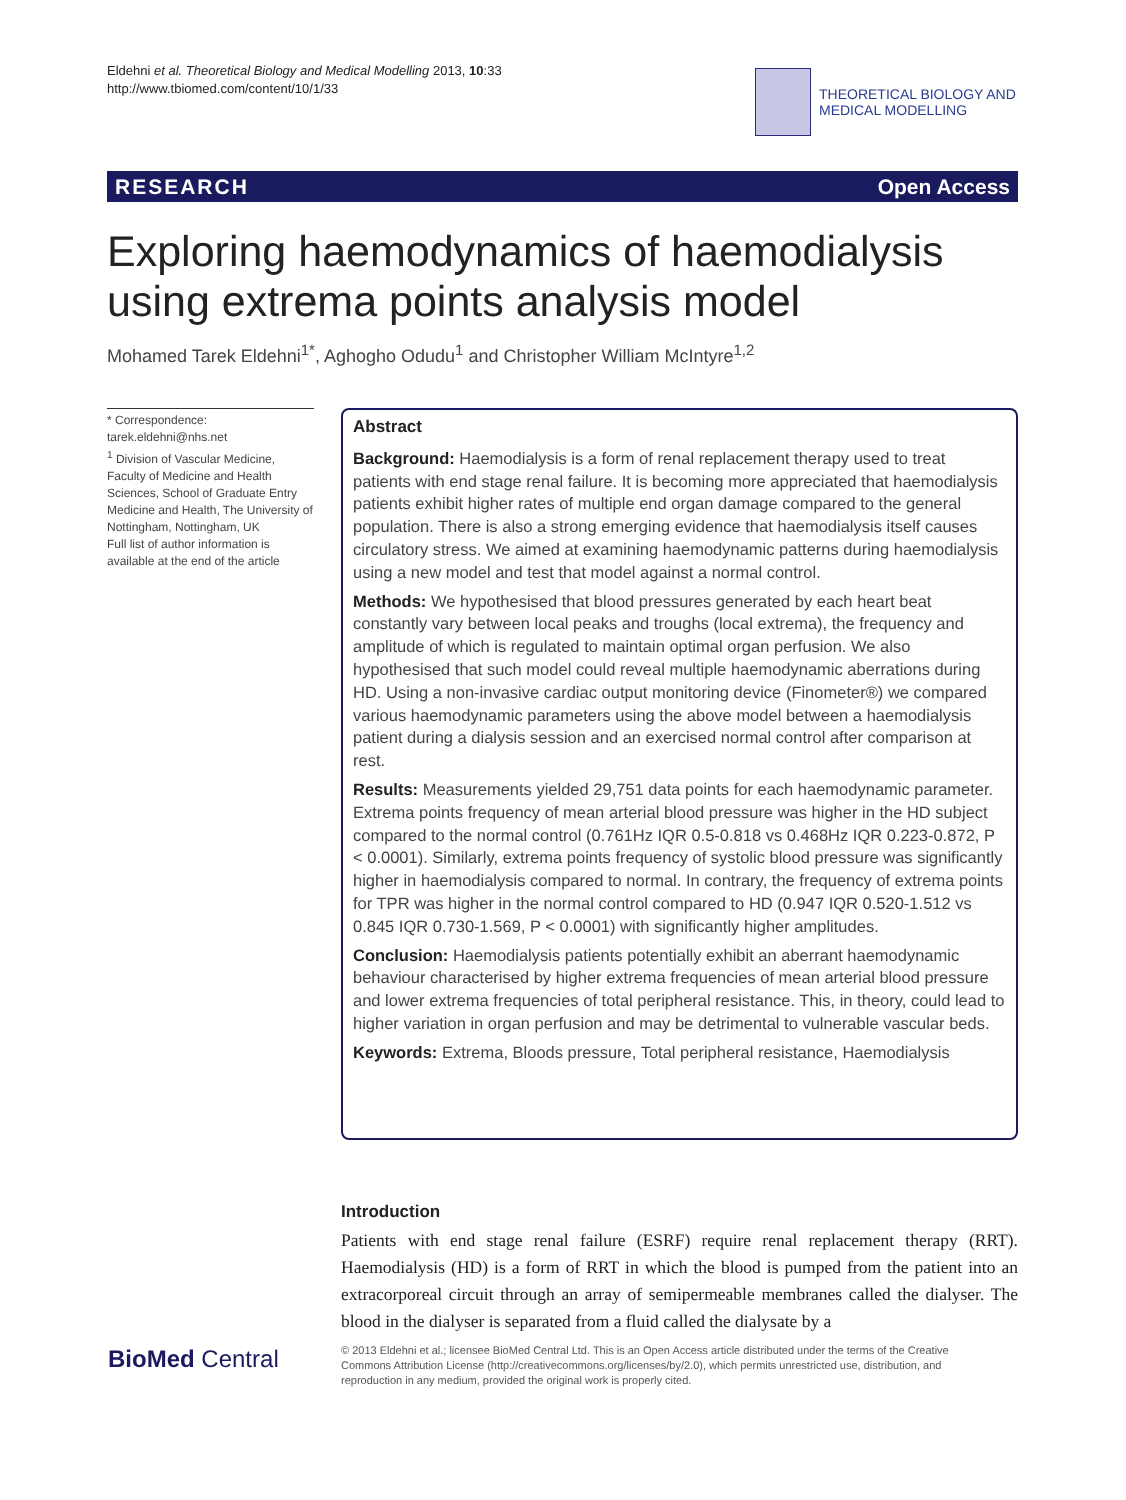Eldehni et al. Theoretical Biology and Medical Modelling 2013, 10:33
http://www.tbiomed.com/content/10/1/33
THEORETICAL BIOLOGY AND
MEDICAL MODELLING
RESEARCH Open Access
Exploring haemodynamics of haemodialysis using extrema points analysis model
Mohamed Tarek Eldehni<sup>1*</sup>, Aghogho Odudu<sup>1</sup> and Christopher William McIntyre<sup>1,2</sup>
* Correspondence:
tarek.eldehni@nhs.net
<sup>1</sup> Division of Vascular Medicine, Faculty of Medicine and Health Sciences, School of Graduate Entry Medicine and Health, The University of Nottingham, Nottingham, UK
Full list of author information is available at the end of the article
Abstract
Background: Haemodialysis is a form of renal replacement therapy used to treat patients with end stage renal failure. It is becoming more appreciated that haemodialysis patients exhibit higher rates of multiple end organ damage compared to the general population. There is also a strong emerging evidence that haemodialysis itself causes circulatory stress. We aimed at examining haemodynamic patterns during haemodialysis using a new model and test that model against a normal control.
Methods: We hypothesised that blood pressures generated by each heart beat constantly vary between local peaks and troughs (local extrema), the frequency and amplitude of which is regulated to maintain optimal organ perfusion. We also hypothesised that such model could reveal multiple haemodynamic aberrations during HD. Using a non-invasive cardiac output monitoring device (Finometer®) we compared various haemodynamic parameters using the above model between a haemodialysis patient during a dialysis session and an exercised normal control after comparison at rest.
Results: Measurements yielded 29,751 data points for each haemodynamic parameter. Extrema points frequency of mean arterial blood pressure was higher in the HD subject compared to the normal control (0.761Hz IQR 0.5-0.818 vs 0.468Hz IQR 0.223-0.872, P < 0.0001). Similarly, extrema points frequency of systolic blood pressure was significantly higher in haemodialysis compared to normal. In contrary, the frequency of extrema points for TPR was higher in the normal control compared to HD (0.947 IQR 0.520-1.512 vs 0.845 IQR 0.730-1.569, P < 0.0001) with significantly higher amplitudes.
Conclusion: Haemodialysis patients potentially exhibit an aberrant haemodynamic behaviour characterised by higher extrema frequencies of mean arterial blood pressure and lower extrema frequencies of total peripheral resistance. This, in theory, could lead to higher variation in organ perfusion and may be detrimental to vulnerable vascular beds.
Keywords: Extrema, Bloods pressure, Total peripheral resistance, Haemodialysis
Introduction
Patients with end stage renal failure (ESRF) require renal replacement therapy (RRT). Haemodialysis (HD) is a form of RRT in which the blood is pumped from the patient into an extracorporeal circuit through an array of semipermeable membranes called the dialyser. The blood in the dialyser is separated from a fluid called the dialysate by a
BioMed Central
© 2013 Eldehni et al.; licensee BioMed Central Ltd. This is an Open Access article distributed under the terms of the Creative Commons Attribution License (http://creativecommons.org/licenses/by/2.0), which permits unrestricted use, distribution, and reproduction in any medium, provided the original work is properly cited.